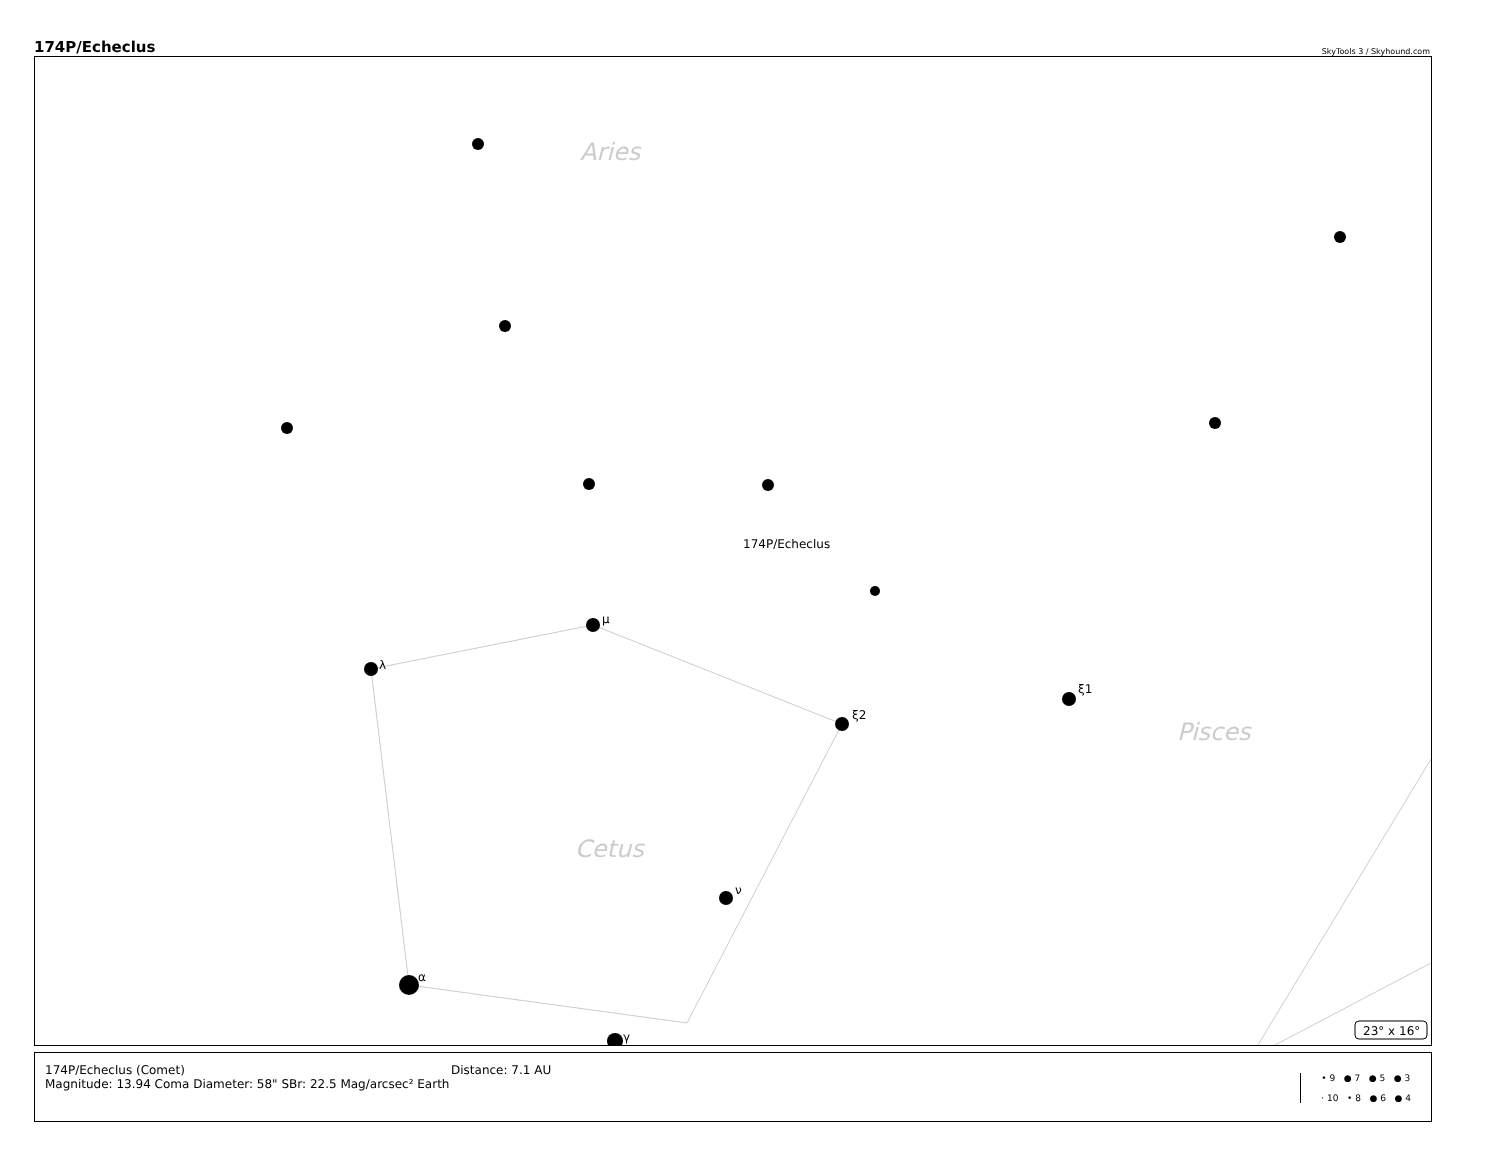174P/Echeclus SkyTools 3 / Skyhound.com
μ
λ
ξ2
ξ1
α
γ
ν
174P/Echeclus
Aries
Cetus
Pisces
23° x 16°
174P/Echeclus (Comet)
Magnitude: 13.94 Coma Diameter: 58" SBr: 22.5 Mag/arcsec² Earth
Distance: 7.1 AU
• 9 ● 7 ● 5 ● 3
· 10 • 8 ● 6 ● 4